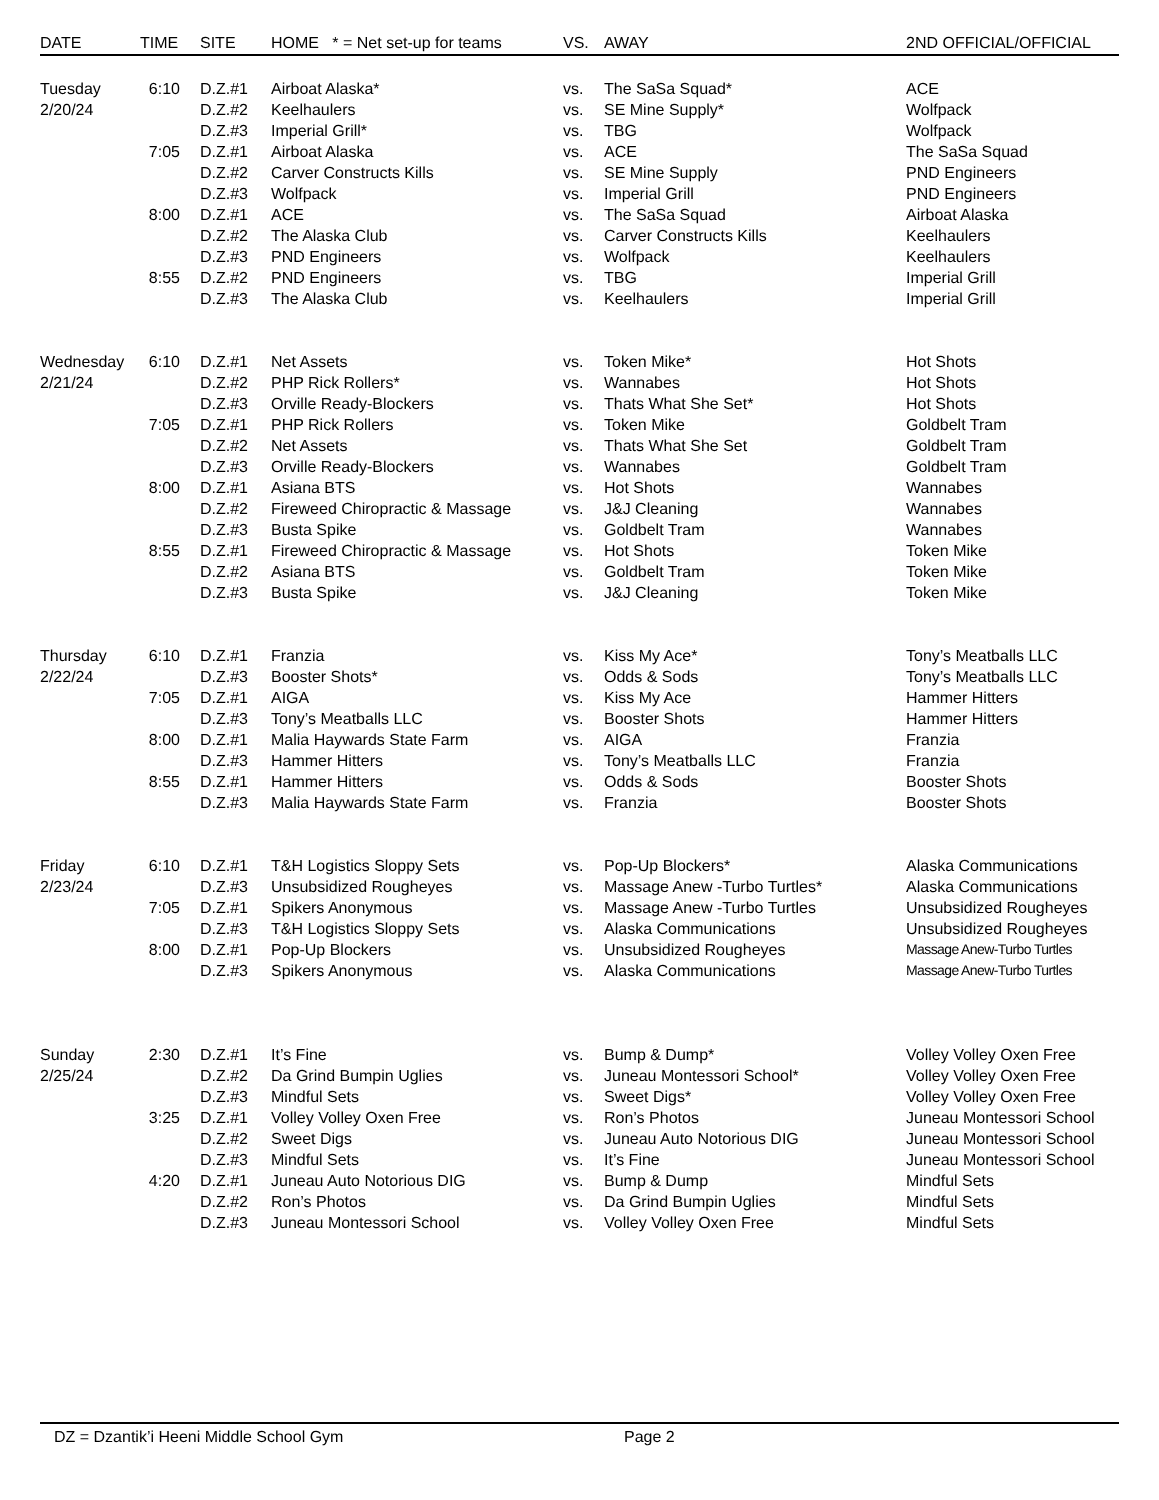| DATE | TIME | SITE | HOME * = Net set-up for teams | VS. | AWAY | 2ND OFFICIAL/OFFICIAL |
| --- | --- | --- | --- | --- | --- | --- |
| Tuesday | 6:10 | D.Z.#1 | Airboat Alaska* | vs. | The SaSa Squad* | ACE |
| 2/20/24 | | D.Z.#2 | Keelhaulers | vs. | SE Mine Supply* | Wolfpack |
| | | D.Z.#3 | Imperial Grill* | vs. | TBG | Wolfpack |
| | 7:05 | D.Z.#1 | Airboat Alaska | vs. | ACE | The SaSa Squad |
| | | D.Z.#2 | Carver Constructs Kills | vs. | SE Mine Supply | PND Engineers |
| | | D.Z.#3 | Wolfpack | vs. | Imperial Grill | PND Engineers |
| | 8:00 | D.Z.#1 | ACE | vs. | The SaSa Squad | Airboat Alaska |
| | | D.Z.#2 | The Alaska Club | vs. | Carver Constructs Kills | Keelhaulers |
| | | D.Z.#3 | PND Engineers | vs. | Wolfpack | Keelhaulers |
| | 8:55 | D.Z.#2 | PND Engineers | vs. | TBG | Imperial Grill |
| | | D.Z.#3 | The Alaska Club | vs. | Keelhaulers | Imperial Grill |
| Wednesday | 6:10 | D.Z.#1 | Net Assets | vs. | Token Mike* | Hot Shots |
| 2/21/24 | | D.Z.#2 | PHP Rick Rollers* | vs. | Wannabes | Hot Shots |
| | | D.Z.#3 | Orville Ready-Blockers | vs. | Thats What She Set* | Hot Shots |
| | 7:05 | D.Z.#1 | PHP Rick Rollers | vs. | Token Mike | Goldbelt Tram |
| | | D.Z.#2 | Net Assets | vs. | Thats What She Set | Goldbelt Tram |
| | | D.Z.#3 | Orville Ready-Blockers | vs. | Wannabes | Goldbelt Tram |
| | 8:00 | D.Z.#1 | Asiana BTS | vs. | Hot Shots | Wannabes |
| | | D.Z.#2 | Fireweed Chiropractic & Massage | vs. | J&J Cleaning | Wannabes |
| | | D.Z.#3 | Busta Spike | vs. | Goldbelt Tram | Wannabes |
| | 8:55 | D.Z.#1 | Fireweed Chiropractic & Massage | vs. | Hot Shots | Token Mike |
| | | D.Z.#2 | Asiana BTS | vs. | Goldbelt Tram | Token Mike |
| | | D.Z.#3 | Busta Spike | vs. | J&J Cleaning | Token Mike |
| Thursday | 6:10 | D.Z.#1 | Franzia | vs. | Kiss My Ace* | Tony’s Meatballs LLC |
| 2/22/24 | | D.Z.#3 | Booster Shots* | vs. | Odds & Sods | Tony’s Meatballs LLC |
| | 7:05 | D.Z.#1 | AIGA | vs. | Kiss My Ace | Hammer Hitters |
| | | D.Z.#3 | Tony’s Meatballs LLC | vs. | Booster Shots | Hammer Hitters |
| | 8:00 | D.Z.#1 | Malia Haywards State Farm | vs. | AIGA | Franzia |
| | | D.Z.#3 | Hammer Hitters | vs. | Tony’s Meatballs LLC | Franzia |
| | 8:55 | D.Z.#1 | Hammer Hitters | vs. | Odds & Sods | Booster Shots |
| | | D.Z.#3 | Malia Haywards State Farm | vs. | Franzia | Booster Shots |
| Friday | 6:10 | D.Z.#1 | T&H Logistics Sloppy Sets | vs. | Pop-Up Blockers* | Alaska Communications |
| 2/23/24 | | D.Z.#3 | Unsubsidized Rougheyes | vs. | Massage Anew -Turbo Turtles* | Alaska Communications |
| | 7:05 | D.Z.#1 | Spikers Anonymous | vs. | Massage Anew -Turbo Turtles | Unsubsidized Rougheyes |
| | | D.Z.#3 | T&H Logistics Sloppy Sets | vs. | Alaska Communications | Unsubsidized Rougheyes |
| | 8:00 | D.Z.#1 | Pop-Up Blockers | vs. | Unsubsidized Rougheyes | Massage Anew-Turbo Turtles |
| | | D.Z.#3 | Spikers Anonymous | vs. | Alaska Communications | Massage Anew-Turbo Turtles |
| Sunday | 2:30 | D.Z.#1 | It’s Fine | vs. | Bump & Dump* | Volley Volley Oxen Free |
| 2/25/24 | | D.Z.#2 | Da Grind Bumpin Uglies | vs. | Juneau Montessori School* | Volley Volley Oxen Free |
| | | D.Z.#3 | Mindful Sets | vs. | Sweet Digs* | Volley Volley Oxen Free |
| | 3:25 | D.Z.#1 | Volley Volley Oxen Free | vs. | Ron’s Photos | Juneau Montessori School |
| | | D.Z.#2 | Sweet Digs | vs. | Juneau Auto Notorious DIG | Juneau Montessori School |
| | | D.Z.#3 | Mindful Sets | vs. | It’s Fine | Juneau Montessori School |
| | 4:20 | D.Z.#1 | Juneau Auto Notorious DIG | vs. | Bump & Dump | Mindful Sets |
| | | D.Z.#2 | Ron’s Photos | vs. | Da Grind Bumpin Uglies | Mindful Sets |
| | | D.Z.#3 | Juneau Montessori School | vs. | Volley Volley Oxen Free | Mindful Sets |
DZ = Dzantik’i Heeni Middle School Gym Page 2